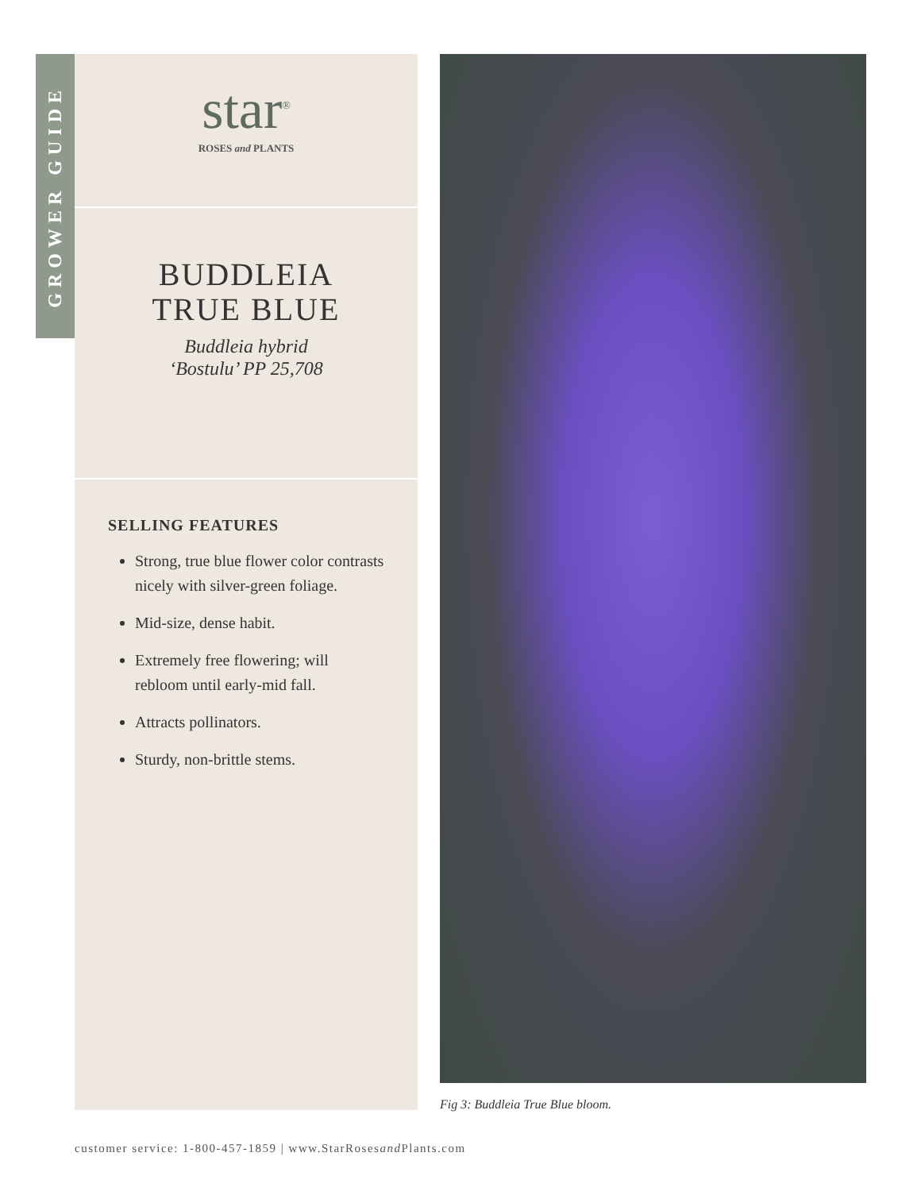GROWER GUIDE
star<sup>®</sup>
ROSES and PLANTS
BUDDLEIA
TRUE BLUE
Buddleia hybrid
‘Bostulu’ PP 25,708
SELLING FEATURES
Strong, true blue flower color contrasts nicely with silver-green foliage.
Mid-size, dense habit.
Extremely free flowering; will rebloom until early-mid fall.
Attracts pollinators.
Sturdy, non-brittle stems.
Fig 3: Buddleia True Blue bloom.
customer service: 1-800-457-1859 | www.StarRosesand Plants.com